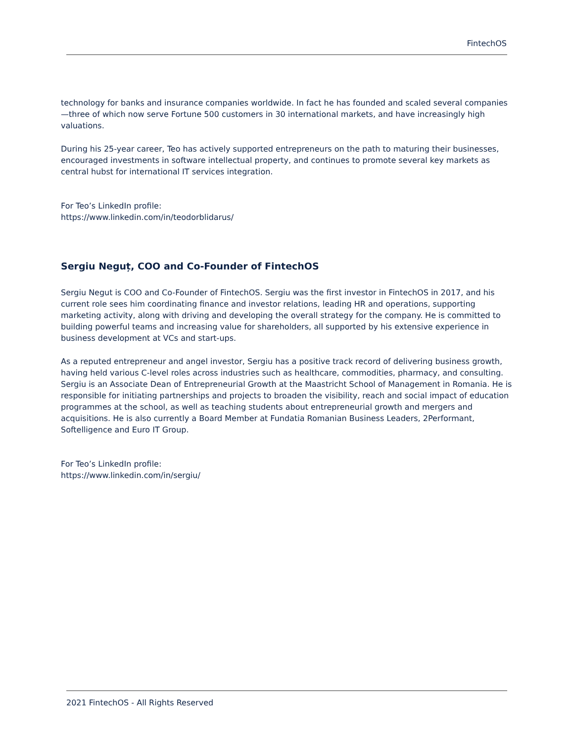FintechOS
technology for banks and insurance companies worldwide. In fact he has founded and scaled several companies—three of which now serve Fortune 500 customers in 30 international markets, and have increasingly high valuations.
During his 25-year career, Teo has actively supported entrepreneurs on the path to maturing their businesses, encouraged investments in software intellectual property, and continues to promote several key markets as central hubst for international IT services integration.
For Teo’s LinkedIn profile:
https://www.linkedin.com/in/teodorblidarus/
Sergiu Neguț, COO and Co-Founder of FintechOS
Sergiu Negut is COO and Co-Founder of FintechOS. Sergiu was the first investor in FintechOS in 2017, and his current role sees him coordinating finance and investor relations, leading HR and operations, supporting marketing activity, along with driving and developing the overall strategy for the company. He is committed to building powerful teams and increasing value for shareholders, all supported by his extensive experience in business development at VCs and start-ups.
As a reputed entrepreneur and angel investor, Sergiu has a positive track record of delivering business growth, having held various C-level roles across industries such as healthcare, commodities, pharmacy, and consulting. Sergiu is an Associate Dean of Entrepreneurial Growth at the Maastricht School of Management in Romania. He is responsible for initiating partnerships and projects to broaden the visibility, reach and social impact of education programmes at the school, as well as teaching students about entrepreneurial growth and mergers and acquisitions. He is also currently a Board Member at Fundatia Romanian Business Leaders, 2Performant, Softelligence and Euro IT Group.
For Teo’s LinkedIn profile:
https://www.linkedin.com/in/sergiu/
2021 FintechOS - All Rights Reserved